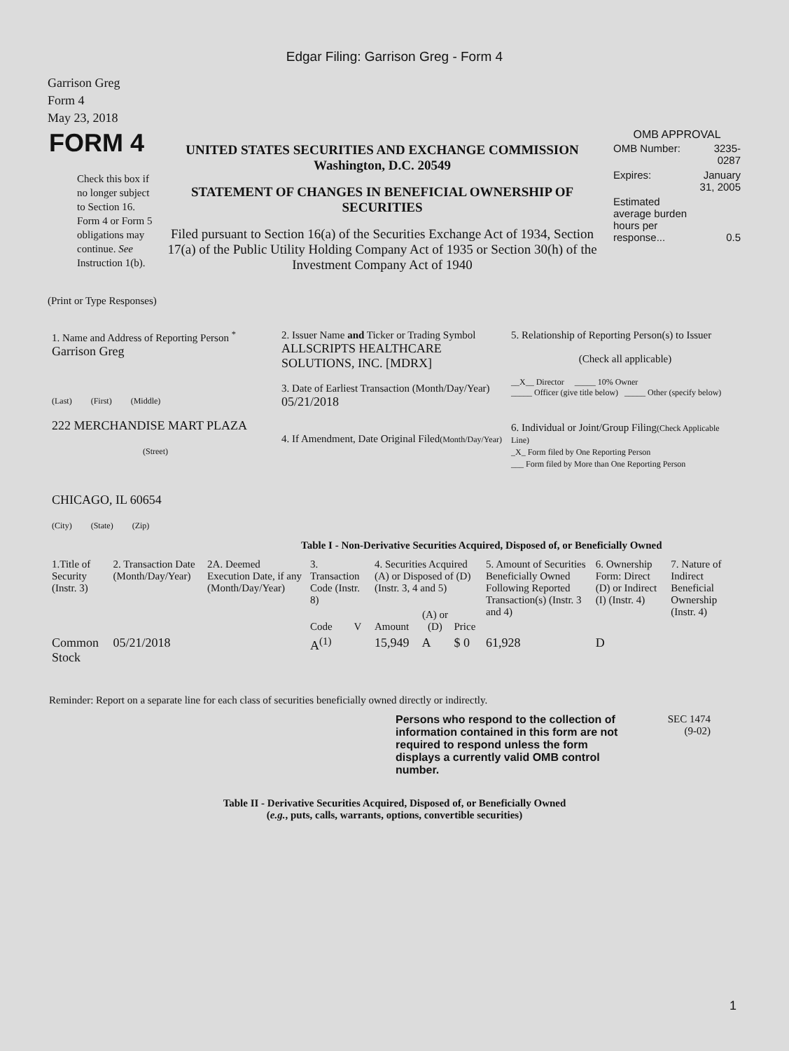Edgar Filing: Garrison Greg - Form 4
Garrison Greg
Form 4
May 23, 2018
| FORM 4 Check this box if no longer subject to Section 16. Form 4 or Form 5 obligations may continue. See Instruction 1(b). | UNITED STATES SECURITIES AND EXCHANGE COMMISSION Washington, D.C. 20549 STATEMENT OF CHANGES IN BENEFICIAL OWNERSHIP OF SECURITIES Filed pursuant to Section 16(a) of the Securities Exchange Act of 1934, Section 17(a) of the Public Utility Holding Company Act of 1935 or Section 30(h) of the Investment Company Act of 1940 | OMB APPROVAL / OMB Number: / 3235-0287 / / Expires: / January 31, 2005 / / Estimated average burden hours per response... / 0.5 / |
(Print or Type Responses)
| 1. Name and Address of Reporting Person <sup>*</sup> Garrison Greg (Last) (First) (Middle) 222 MERCHANDISE MART PLAZA (Street) CHICAGO, IL 60654 (City) (State) (Zip) | 2. Issuer Name and Ticker or Trading Symbol ALLSCRIPTS HEALTHCARE SOLUTIONS, INC. [MDRX] 3. Date of Earliest Transaction (Month/Day/Year) 05/21/2018 4. If Amendment, Date Original Filed (Month/Day/Year) | 5. Relationship of Reporting Person(s) to Issuer (Check all applicable) __X__ Director _____ 10% Owner _____ Officer (give title below) _____ Other (specify below) 6. Individual or Joint/Group Filing (Check Applicable Line) _X_ Form filed by One Reporting Person ___ Form filed by More than One Reporting Person |
Table I - Non-Derivative Securities Acquired, Disposed of, or Beneficially Owned
| 1.Title of Security (Instr. 3) | 2. Transaction Date (Month/Day/Year) | 2A. Deemed Execution Date, if any (Month/Day/Year) | 3. Transaction Code (Instr. 8) | | 4. Securities Acquired (A) or Disposed of (D) (Instr. 3, 4 and 5) | | | 5. Amount of Securities Beneficially Owned Following Reported Transaction(s) (Instr. 3 and 4) | 6. Ownership Form: Direct (D) or Indirect (I) (Instr. 4) | 7. Nature of Indirect Beneficial Ownership (Instr. 4) |
| --- | --- | --- | --- | --- | --- | --- | --- | --- | --- | --- |
| | | | Code | V | Amount | (A) or (D) | Price | | | |
| Common Stock | 05/21/2018 | | A<sup>(1)</sup> | | 15,949 | A | $ 0 | 61,928 | D | |
Reminder: Report on a separate line for each class of securities beneficially owned directly or indirectly.
Persons who respond to the collection of information contained in this form are not required to respond unless the form displays a currently valid OMB control number.
SEC 1474
(9-02)
Table II - Derivative Securities Acquired, Disposed of, or Beneficially Owned
(e.g., puts, calls, warrants, options, convertible securities)
1